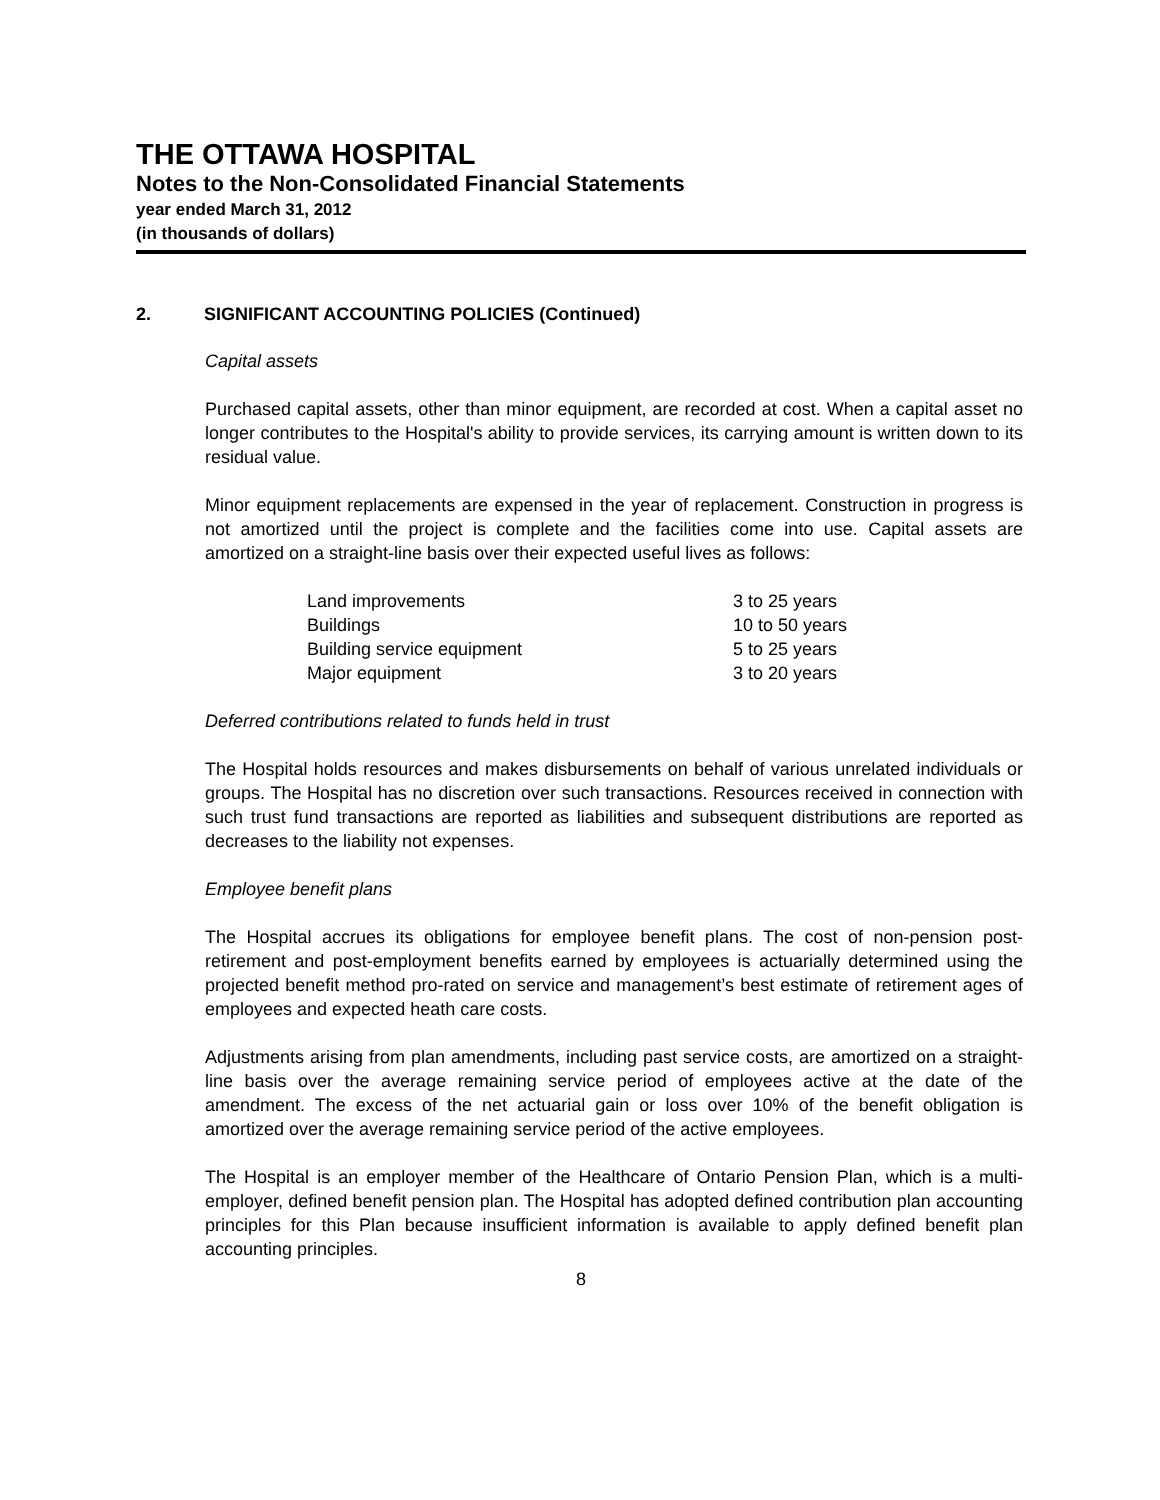THE OTTAWA HOSPITAL
Notes to the Non-Consolidated Financial Statements
year ended March 31, 2012
(in thousands of dollars)
2. SIGNIFICANT ACCOUNTING POLICIES (Continued)
Capital assets
Purchased capital assets, other than minor equipment, are recorded at cost. When a capital asset no longer contributes to the Hospital's ability to provide services, its carrying amount is written down to its residual value.
Minor equipment replacements are expensed in the year of replacement. Construction in progress is not amortized until the project is complete and the facilities come into use. Capital assets are amortized on a straight-line basis over their expected useful lives as follows:
| Land improvements | 3 to 25 years |
| Buildings | 10 to 50 years |
| Building service equipment | 5 to 25 years |
| Major equipment | 3 to 20 years |
Deferred contributions related to funds held in trust
The Hospital holds resources and makes disbursements on behalf of various unrelated individuals or groups. The Hospital has no discretion over such transactions. Resources received in connection with such trust fund transactions are reported as liabilities and subsequent distributions are reported as decreases to the liability not expenses.
Employee benefit plans
The Hospital accrues its obligations for employee benefit plans. The cost of non-pension post-retirement and post-employment benefits earned by employees is actuarially determined using the projected benefit method pro-rated on service and management’s best estimate of retirement ages of employees and expected heath care costs.
Adjustments arising from plan amendments, including past service costs, are amortized on a straight-line basis over the average remaining service period of employees active at the date of the amendment. The excess of the net actuarial gain or loss over 10% of the benefit obligation is amortized over the average remaining service period of the active employees.
The Hospital is an employer member of the Healthcare of Ontario Pension Plan, which is a multi-employer, defined benefit pension plan. The Hospital has adopted defined contribution plan accounting principles for this Plan because insufficient information is available to apply defined benefit plan accounting principles.
8